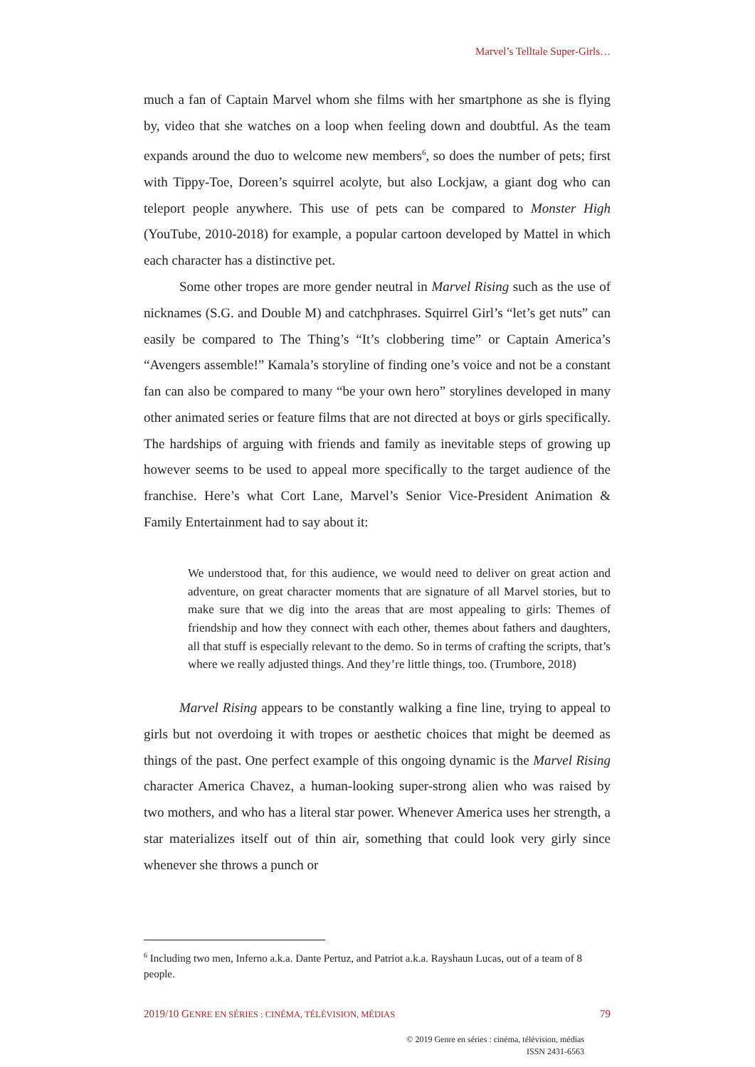Marvel’s Telltale Super-Girls…
much a fan of Captain Marvel whom she films with her smartphone as she is flying by, video that she watches on a loop when feeling down and doubtful. As the team expands around the duo to welcome new members<sup>6</sup>, so does the number of pets; first with Tippy-Toe, Doreen’s squirrel acolyte, but also Lockjaw, a giant dog who can teleport people anywhere. This use of pets can be compared to Monster High (YouTube, 2010-2018) for example, a popular cartoon developed by Mattel in which each character has a distinctive pet.
Some other tropes are more gender neutral in Marvel Rising such as the use of nicknames (S.G. and Double M) and catchphrases. Squirrel Girl’s “let’s get nuts” can easily be compared to The Thing’s “It’s clobbering time” or Captain America’s “Avengers assemble!” Kamala’s storyline of finding one’s voice and not be a constant fan can also be compared to many “be your own hero” storylines developed in many other animated series or feature films that are not directed at boys or girls specifically. The hardships of arguing with friends and family as inevitable steps of growing up however seems to be used to appeal more specifically to the target audience of the franchise. Here’s what Cort Lane, Marvel’s Senior Vice-President Animation & Family Entertainment had to say about it:
We understood that, for this audience, we would need to deliver on great action and adventure, on great character moments that are signature of all Marvel stories, but to make sure that we dig into the areas that are most appealing to girls: Themes of friendship and how they connect with each other, themes about fathers and daughters, all that stuff is especially relevant to the demo. So in terms of crafting the scripts, that’s where we really adjusted things. And they’re little things, too. (Trumbore, 2018)
Marvel Rising appears to be constantly walking a fine line, trying to appeal to girls but not overdoing it with tropes or aesthetic choices that might be deemed as things of the past. One perfect example of this ongoing dynamic is the Marvel Rising character America Chavez, a human-looking super-strong alien who was raised by two mothers, and who has a literal star power. Whenever America uses her strength, a star materializes itself out of thin air, something that could look very girly since whenever she throws a punch or
<sup>6</sup> Including two men, Inferno a.k.a. Dante Pertuz, and Patriot a.k.a. Rayshaun Lucas, out of a team of 8 people.
2019/10 GENRE EN SÉRIES : CINÉMA, TÉLÉVISION, MÉDIAS 79
© 2019 Genre en séries : cinéma, télévision, médias
ISSN 2431-6563